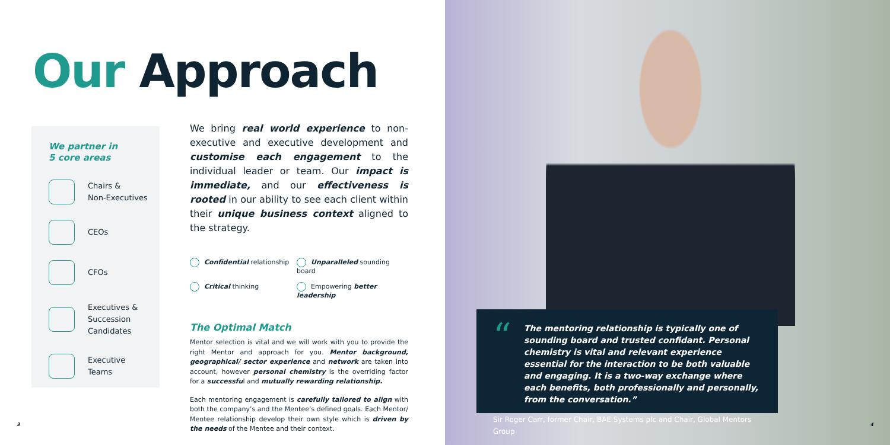Our Approach
We partner in
5 core areas
Chairs &
Non-Executives
CEOs
CFOs
Executives &
Succession
Candidates
Executive
Teams
We bring real world experience to non-executive and executive development and customise each engagement to the individual leader or team. Our impact is immediate, and our effectiveness is rooted in our ability to see each client within their unique business context aligned to the strategy.
Confidential relationship
Unparalleled sounding board
Critical thinking
Empowering better leadership
The Optimal Match
Mentor selection is vital and we will work with you to provide the right Mentor and approach for you. Mentor background, geographical/ sector experience and network are taken into account, however personal chemistry is the overriding factor for a successful and mutually rewarding relationship.
Each mentoring engagement is carefully tailored to align with both the company’s and the Mentee’s defined goals. Each Mentor/ Mentee relationship develop their own style which is driven by the needs of the Mentee and their context.
3
“
The mentoring relationship is typically one of sounding board and trusted confidant. Personal chemistry is vital and relevant experience essential for the interaction to be both valuable and engaging. It is a two-way exchange where each benefits, both professionally and personally, from the conversation.”
Sir Roger Carr, former Chair, BAE Systems plc and Chair, Global Mentors Group
4